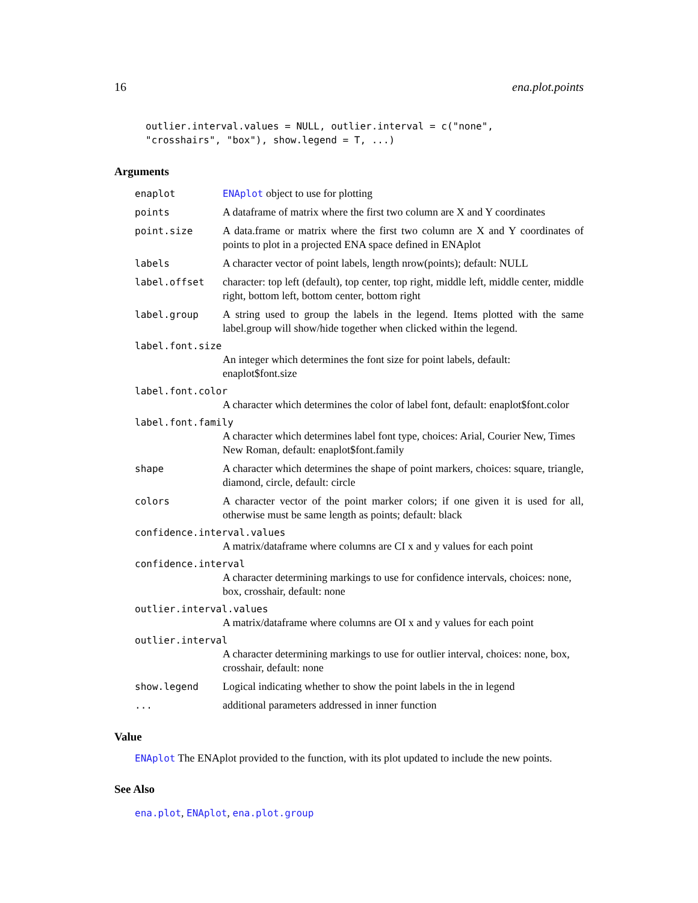16 ena.plot.points
outlier.interval.values = NULL, outlier.interval = c("none",
"crosshairs", "box"), show.legend = T, ...)
Arguments
enaplot ENAplot object to use for plotting
points A dataframe of matrix where the first two column are X and Y coordinates
point.size A data.frame or matrix where the first two column are X and Y coordinates of points to plot in a projected ENA space defined in ENAplot
labels A character vector of point labels, length nrow(points); default: NULL
label.offset character: top left (default), top center, top right, middle left, middle center, middle right, bottom left, bottom center, bottom right
label.group A string used to group the labels in the legend. Items plotted with the same label.group will show/hide together when clicked within the legend.
label.font.size
An integer which determines the font size for point labels, default: enaplot$font.size
label.font.color
A character which determines the color of label font, default: enaplot$font.color
label.font.family
A character which determines label font type, choices: Arial, Courier New, Times New Roman, default: enaplot$font.family
shape A character which determines the shape of point markers, choices: square, triangle, diamond, circle, default: circle
colors A character vector of the point marker colors; if one given it is used for all, otherwise must be same length as points; default: black
confidence.interval.values
A matrix/dataframe where columns are CI x and y values for each point
confidence.interval
A character determining markings to use for confidence intervals, choices: none, box, crosshair, default: none
outlier.interval.values
A matrix/dataframe where columns are OI x and y values for each point
outlier.interval
A character determining markings to use for outlier interval, choices: none, box, crosshair, default: none
show.legend Logical indicating whether to show the point labels in the in legend
... additional parameters addressed in inner function
Value
ENAplot The ENAplot provided to the function, with its plot updated to include the new points.
See Also
ena.plot, ENAplot, ena.plot.group